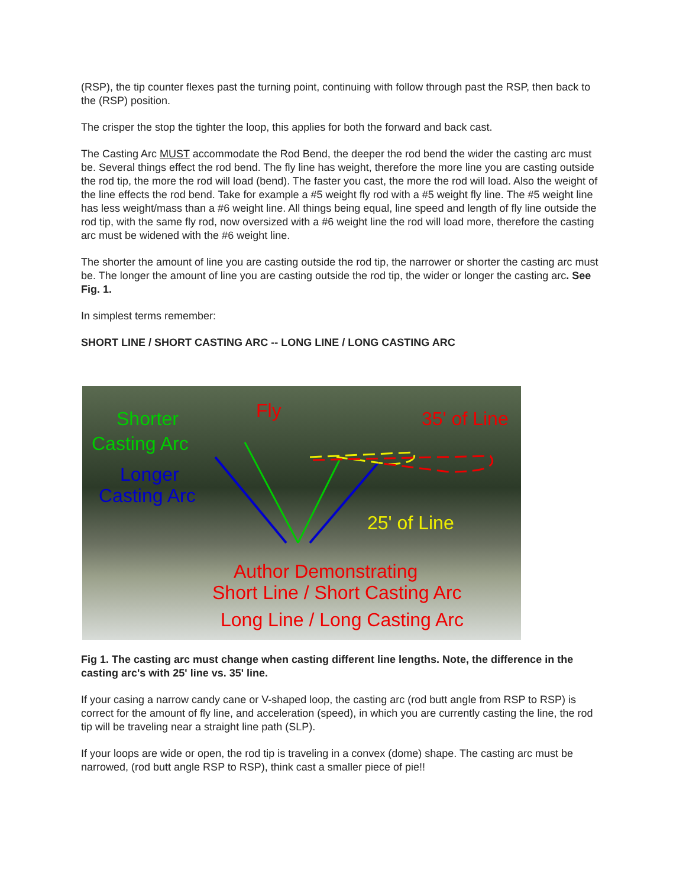(RSP), the tip counter flexes past the turning point, continuing with follow through past the RSP, then back to the (RSP) position.
The crisper the stop the tighter the loop, this applies for both the forward and back cast.
The Casting Arc MUST accommodate the Rod Bend, the deeper the rod bend the wider the casting arc must be. Several things effect the rod bend. The fly line has weight, therefore the more line you are casting outside the rod tip, the more the rod will load (bend). The faster you cast, the more the rod will load. Also the weight of the line effects the rod bend. Take for example a #5 weight fly rod with a #5 weight fly line. The #5 weight line has less weight/mass than a #6 weight line. All things being equal, line speed and length of fly line outside the rod tip, with the same fly rod, now oversized with a #6 weight line the rod will load more, therefore the casting arc must be widened with the #6 weight line.
The shorter the amount of line you are casting outside the rod tip, the narrower or shorter the casting arc must be. The longer the amount of line you are casting outside the rod tip, the wider or longer the casting arc. See Fig. 1.
In simplest terms remember:
SHORT LINE / SHORT CASTING ARC -- LONG LINE / LONG CASTING ARC
Shorter
Casting Arc
Longer
Casting Arc
Fly 35' of Line
25' of Line
Author Demonstrating
Short Line / Short Casting Arc
Long Line / Long Casting Arc
Fig 1. The casting arc must change when casting different line lengths. Note, the difference in the casting arc's with 25' line vs. 35' line.
If your casing a narrow candy cane or V-shaped loop, the casting arc (rod butt angle from RSP to RSP) is correct for the amount of fly line, and acceleration (speed), in which you are currently casting the line, the rod tip will be traveling near a straight line path (SLP).
If your loops are wide or open, the rod tip is traveling in a convex (dome) shape. The casting arc must be narrowed, (rod butt angle RSP to RSP), think cast a smaller piece of pie!!